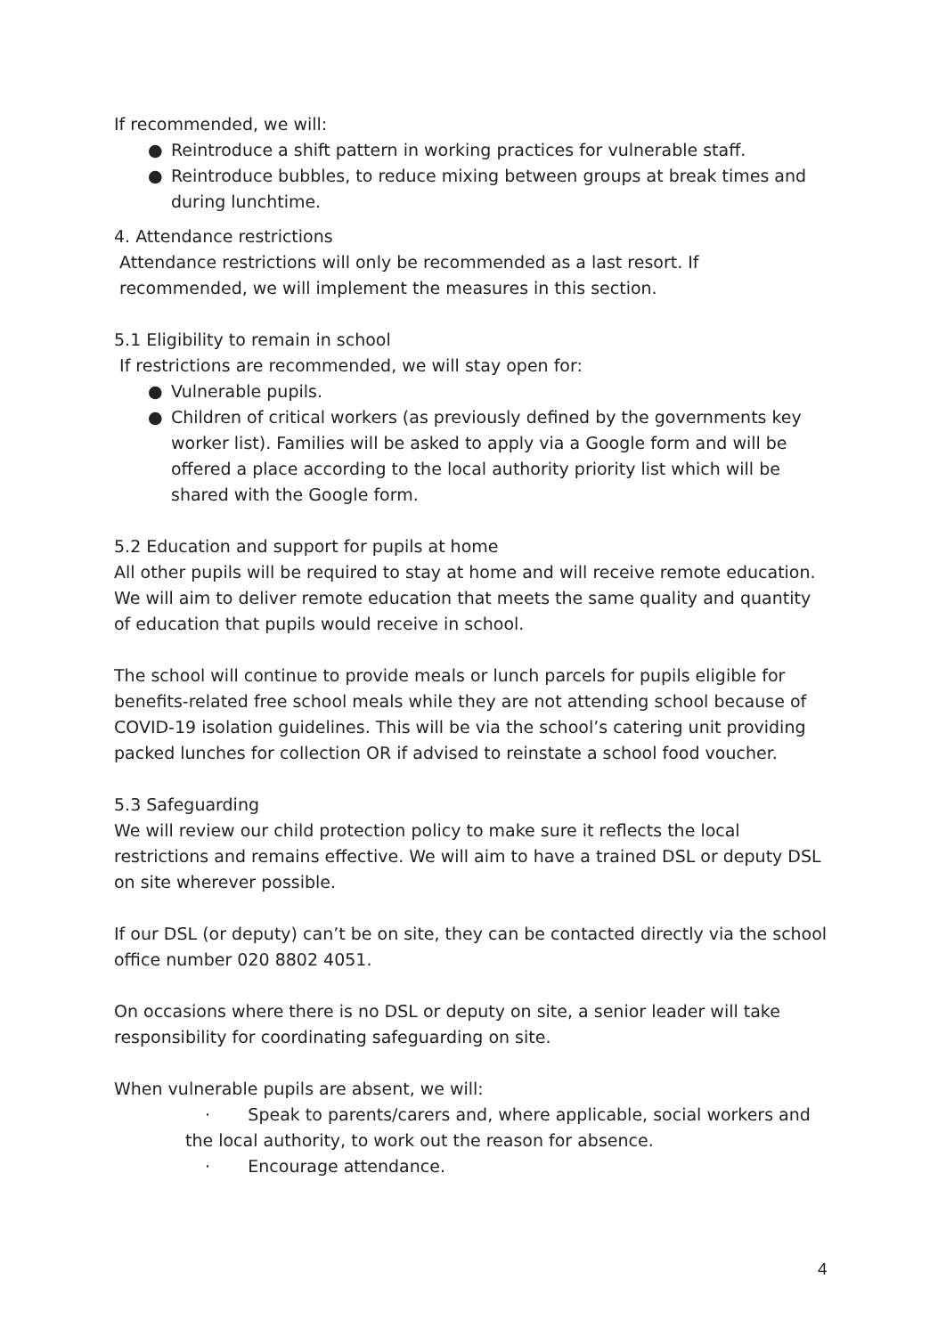If recommended, we will:
● Reintroduce a shift pattern in working practices for vulnerable staff.
● Reintroduce bubbles, to reduce mixing between groups at break times and during lunchtime.
4. Attendance restrictions
Attendance restrictions will only be recommended as a last resort. If
recommended, we will implement the measures in this section.
5.1 Eligibility to remain in school
If restrictions are recommended, we will stay open for:
● Vulnerable pupils.
● Children of critical workers (as previously defined by the governments key worker list). Families will be asked to apply via a Google form and will be offered a place according to the local authority priority list which will be shared with the Google form.
5.2 Education and support for pupils at home
All other pupils will be required to stay at home and will receive remote education. We will aim to deliver remote education that meets the same quality and quantity of education that pupils would receive in school.
The school will continue to provide meals or lunch parcels for pupils eligible for benefits-related free school meals while they are not attending school because of COVID-19 isolation guidelines. This will be via the school’s catering unit providing packed lunches for collection OR if advised to reinstate a school food voucher.
5.3 Safeguarding
We will review our child protection policy to make sure it reflects the local restrictions and remains effective. We will aim to have a trained DSL or deputy DSL on site wherever possible.
If our DSL (or deputy) can’t be on site, they can be contacted directly via the school office number 020 8802 4051.
On occasions where there is no DSL or deputy on site, a senior leader will take responsibility for coordinating safeguarding on site.
When vulnerable pupils are absent, we will:
· Speak to parents/carers and, where applicable, social workers and the local authority, to work out the reason for absence.
· Encourage attendance.
4